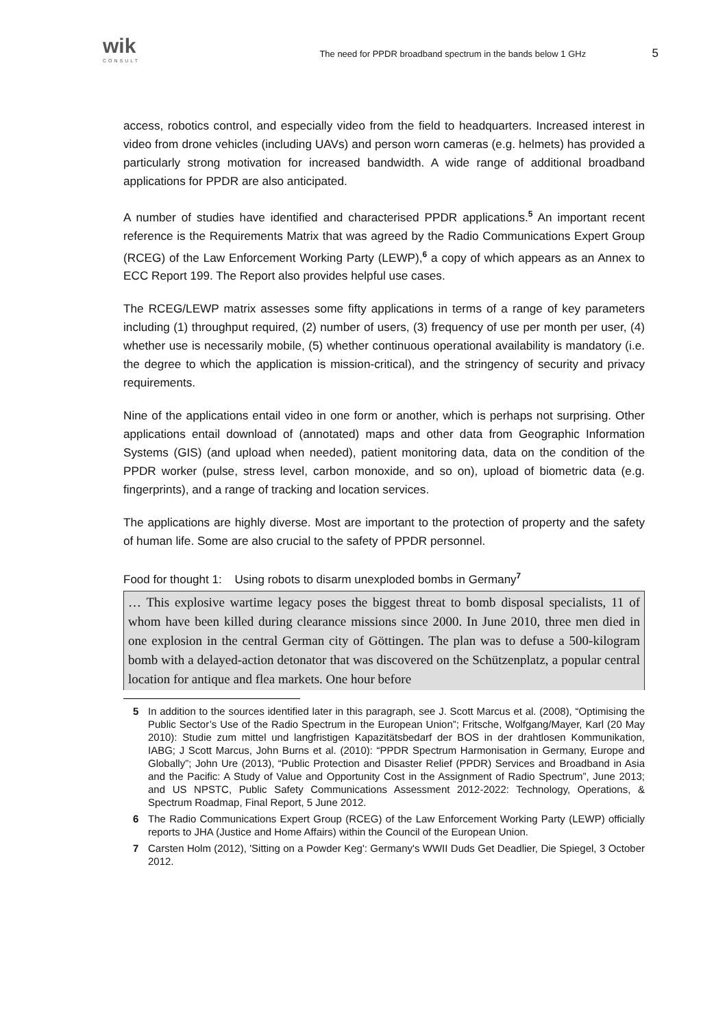wik
CONSULT
The need for PPDR broadband spectrum in the bands below 1 GHz
5
access, robotics control, and especially video from the field to headquarters. Increased interest in video from drone vehicles (including UAVs) and person worn cameras (e.g. helmets) has provided a particularly strong motivation for increased bandwidth. A wide range of additional broadband applications for PPDR are also anticipated.
A number of studies have identified and characterised PPDR applications.<sup>5</sup> An important recent reference is the Requirements Matrix that was agreed by the Radio Communications Expert Group (RCEG) of the Law Enforcement Working Party (LEWP),<sup>6</sup> a copy of which appears as an Annex to ECC Report 199. The Report also provides helpful use cases.
The RCEG/LEWP matrix assesses some fifty applications in terms of a range of key parameters including (1) throughput required, (2) number of users, (3) frequency of use per month per user, (4) whether use is necessarily mobile, (5) whether continuous operational availability is mandatory (i.e. the degree to which the application is mission-critical), and the stringency of security and privacy requirements.
Nine of the applications entail video in one form or another, which is perhaps not surprising. Other applications entail download of (annotated) maps and other data from Geographic Information Systems (GIS) (and upload when needed), patient monitoring data, data on the condition of the PPDR worker (pulse, stress level, carbon monoxide, and so on), upload of biometric data (e.g. fingerprints), and a range of tracking and location services.
The applications are highly diverse. Most are important to the protection of property and the safety of human life. Some are also crucial to the safety of PPDR personnel.
Food for thought 1: Using robots to disarm unexploded bombs in Germany<sup>7</sup>
… This explosive wartime legacy poses the biggest threat to bomb disposal specialists, 11 of whom have been killed during clearance missions since 2000. In June 2010, three men died in one explosion in the central German city of Göttingen. The plan was to defuse a 500-kilogram bomb with a delayed-action detonator that was discovered on the Schützenplatz, a popular central location for antique and flea markets. One hour before
5 In addition to the sources identified later in this paragraph, see J. Scott Marcus et al. (2008), “Optimising the Public Sector’s Use of the Radio Spectrum in the European Union”; Fritsche, Wolfgang/Mayer, Karl (20 May 2010): Studie zum mittel und langfristigen Kapazitätsbedarf der BOS in der drahtlosen Kommunikation, IABG; J Scott Marcus, John Burns et al. (2010): “PPDR Spectrum Harmonisation in Germany, Europe and Globally”; John Ure (2013), “Public Protection and Disaster Relief (PPDR) Services and Broadband in Asia and the Pacific: A Study of Value and Opportunity Cost in the Assignment of Radio Spectrum”, June 2013; and US NPSTC, Public Safety Communications Assessment 2012-2022: Technology, Operations, & Spectrum Roadmap, Final Report, 5 June 2012.
6 The Radio Communications Expert Group (RCEG) of the Law Enforcement Working Party (LEWP) officially reports to JHA (Justice and Home Affairs) within the Council of the European Union.
7 Carsten Holm (2012), 'Sitting on a Powder Keg': Germany's WWII Duds Get Deadlier, Die Spiegel, 3 October 2012.